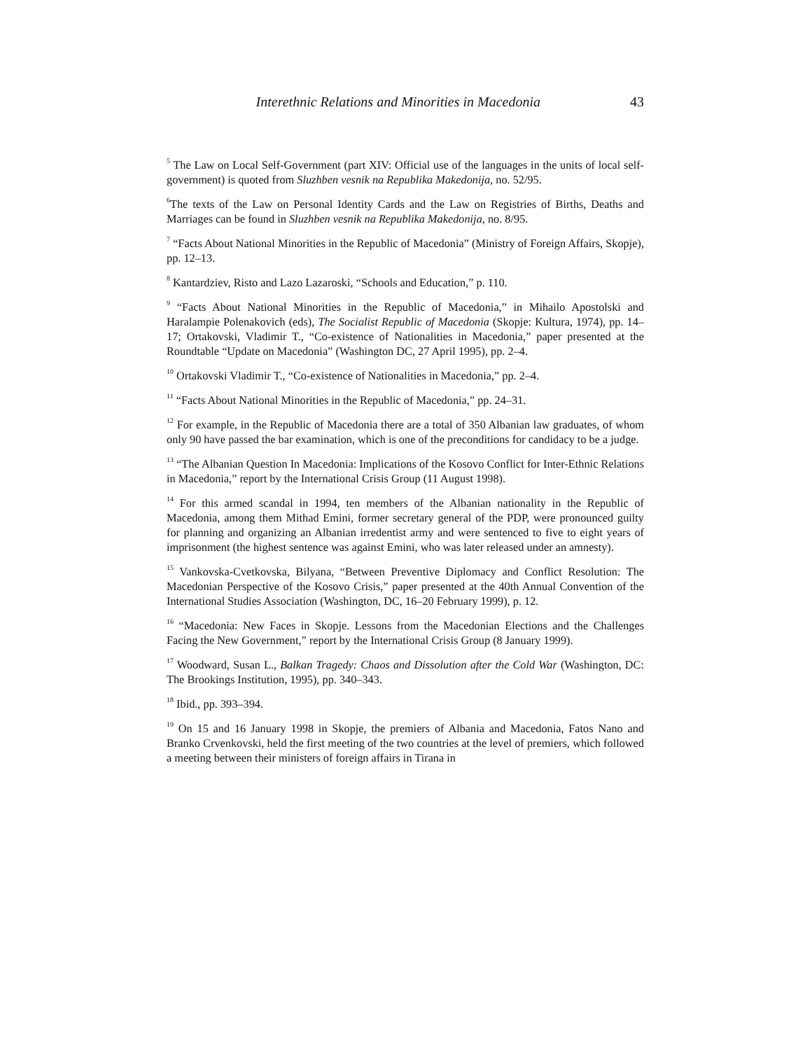Interethnic Relations and Minorities in Macedonia 43
<sup>5</sup> The Law on Local Self-Government (part XIV: Official use of the languages in the units of local self-government) is quoted from Sluzhben vesnik na Republika Makedonija, no. 52/95.
<sup>6</sup> The texts of the Law on Personal Identity Cards and the Law on Registries of Births, Deaths and Marriages can be found in Sluzhben vesnik na Republika Makedonija, no. 8/95.
<sup>7</sup> “Facts About National Minorities in the Republic of Macedonia” (Ministry of Foreign Affairs, Skopje), pp. 12–13.
<sup>8</sup> Kantardziev, Risto and Lazo Lazaroski, “Schools and Education,” p. 110.
<sup>9</sup> “Facts About National Minorities in the Republic of Macedonia,” in Mihailo Apostolski and Haralampie Polenakovich (eds), The Socialist Republic of Macedonia (Skopje: Kultura, 1974), pp. 14–17; Ortakovski, Vladimir T., “Co-existence of Nationalities in Macedonia,” paper presented at the Roundtable “Update on Macedonia” (Washington DC, 27 April 1995), pp. 2–4.
<sup>10</sup> Ortakovski Vladimir T., “Co-existence of Nationalities in Macedonia,” pp. 2–4.
<sup>11</sup> “Facts About National Minorities in the Republic of Macedonia,” pp. 24–31.
<sup>12</sup> For example, in the Republic of Macedonia there are a total of 350 Albanian law graduates, of whom only 90 have passed the bar examination, which is one of the preconditions for candidacy to be a judge.
<sup>13</sup> “The Albanian Question In Macedonia: Implications of the Kosovo Conflict for Inter-Ethnic Relations in Macedonia,” report by the International Crisis Group (11 August 1998).
<sup>14</sup> For this armed scandal in 1994, ten members of the Albanian nationality in the Republic of Macedonia, among them Mithad Emini, former secretary general of the PDP, were pronounced guilty for planning and organizing an Albanian irredentist army and were sentenced to five to eight years of imprisonment (the highest sentence was against Emini, who was later released under an amnesty).
<sup>15</sup> Vankovska-Cvetkovska, Bilyana, “Between Preventive Diplomacy and Conflict Resolution: The Macedonian Perspective of the Kosovo Crisis,” paper presented at the 40th Annual Convention of the International Studies Association (Washington, DC, 16–20 February 1999), p. 12.
<sup>16</sup> “Macedonia: New Faces in Skopje. Lessons from the Macedonian Elections and the Challenges Facing the New Government,” report by the International Crisis Group (8 January 1999).
<sup>17</sup> Woodward, Susan L., Balkan Tragedy: Chaos and Dissolution after the Cold War (Washington, DC: The Brookings Institution, 1995), pp. 340–343.
<sup>18</sup> Ibid., pp. 393–394.
<sup>19</sup> On 15 and 16 January 1998 in Skopje, the premiers of Albania and Macedonia, Fatos Nano and Branko Crvenkovski, held the first meeting of the two countries at the level of premiers, which followed a meeting between their ministers of foreign affairs in Tirana in